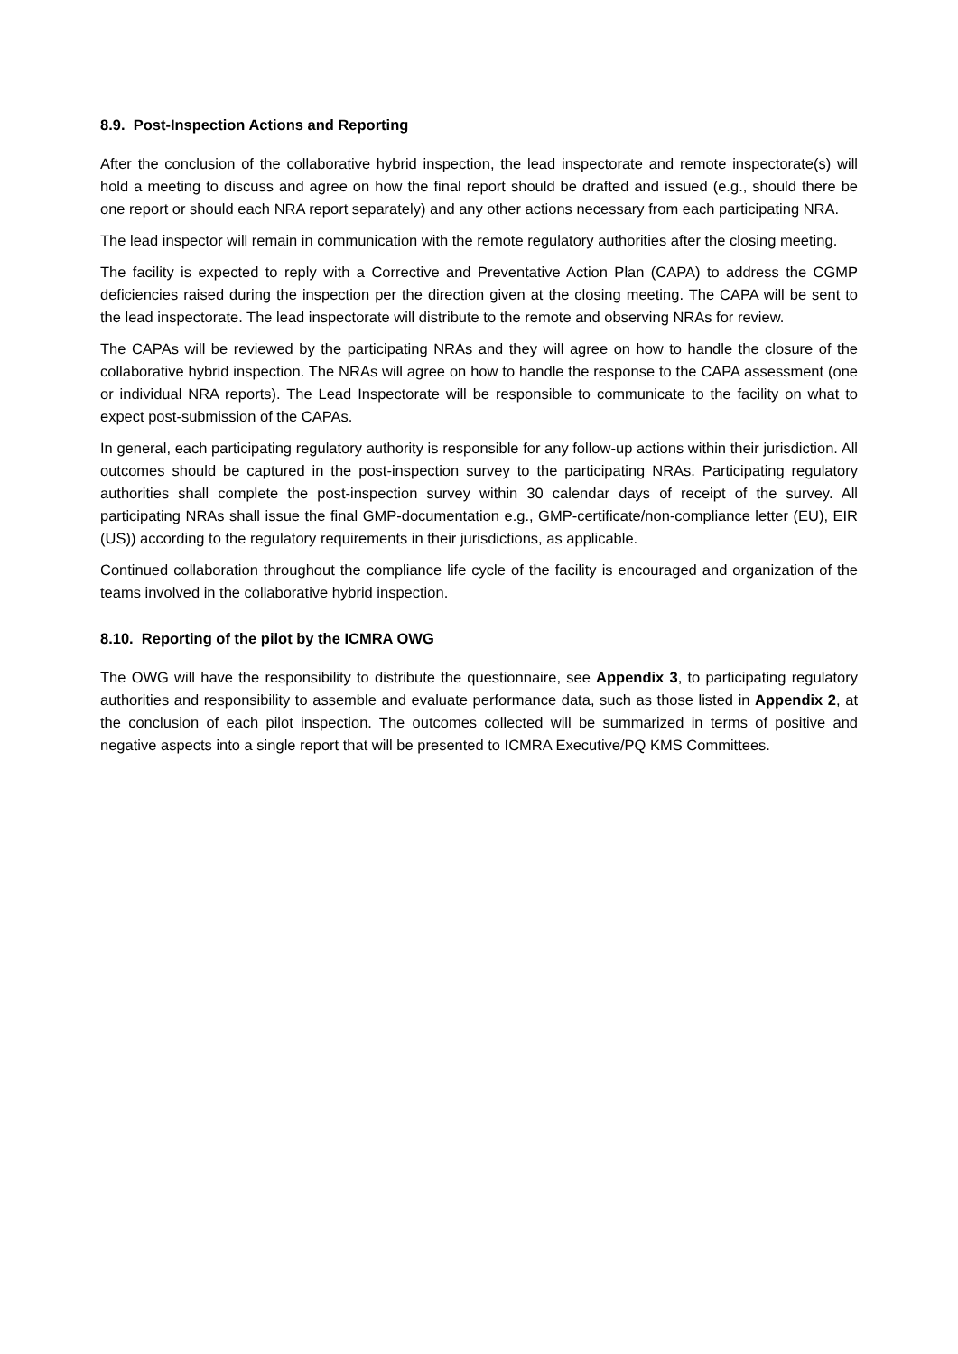8.9. Post-Inspection Actions and Reporting
After the conclusion of the collaborative hybrid inspection, the lead inspectorate and remote inspectorate(s) will hold a meeting to discuss and agree on how the final report should be drafted and issued (e.g., should there be one report or should each NRA report separately) and any other actions necessary from each participating NRA.
The lead inspector will remain in communication with the remote regulatory authorities after the closing meeting.
The facility is expected to reply with a Corrective and Preventative Action Plan (CAPA) to address the CGMP deficiencies raised during the inspection per the direction given at the closing meeting. The CAPA will be sent to the lead inspectorate. The lead inspectorate will distribute to the remote and observing NRAs for review.
The CAPAs will be reviewed by the participating NRAs and they will agree on how to handle the closure of the collaborative hybrid inspection. The NRAs will agree on how to handle the response to the CAPA assessment (one or individual NRA reports). The Lead Inspectorate will be responsible to communicate to the facility on what to expect post-submission of the CAPAs.
In general, each participating regulatory authority is responsible for any follow-up actions within their jurisdiction. All outcomes should be captured in the post-inspection survey to the participating NRAs. Participating regulatory authorities shall complete the post-inspection survey within 30 calendar days of receipt of the survey. All participating NRAs shall issue the final GMP-documentation e.g., GMP-certificate/non-compliance letter (EU), EIR (US)) according to the regulatory requirements in their jurisdictions, as applicable.
Continued collaboration throughout the compliance life cycle of the facility is encouraged and organization of the teams involved in the collaborative hybrid inspection.
8.10. Reporting of the pilot by the ICMRA OWG
The OWG will have the responsibility to distribute the questionnaire, see Appendix 3, to participating regulatory authorities and responsibility to assemble and evaluate performance data, such as those listed in Appendix 2, at the conclusion of each pilot inspection. The outcomes collected will be summarized in terms of positive and negative aspects into a single report that will be presented to ICMRA Executive/PQ KMS Committees.